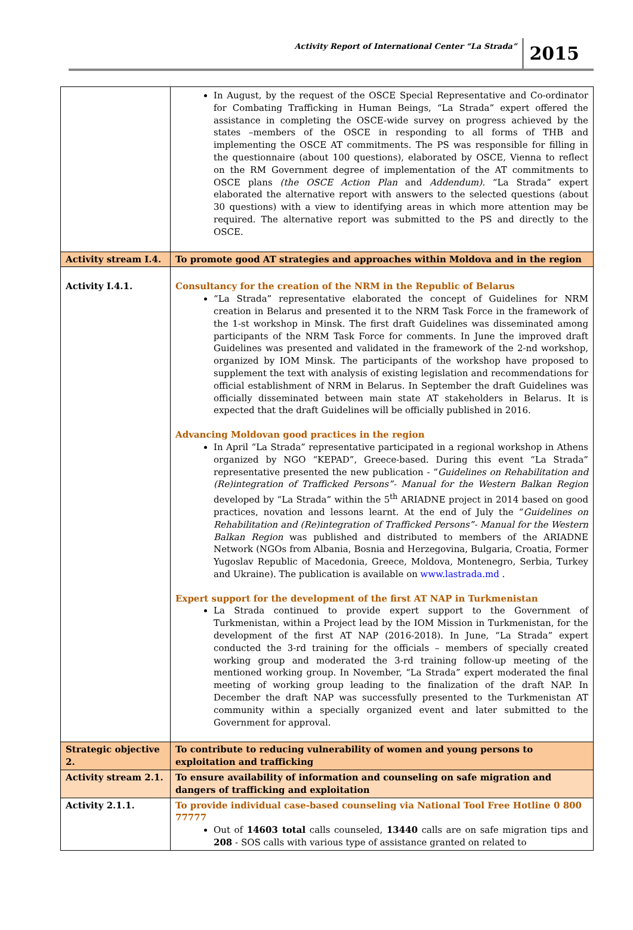Activity Report of International Center “La Strada” 2015
| | In August, by the request of the OSCE Special Representative and Co-ordinator for Combating Trafficking in Human Beings, “La Strada” expert offered the assistance in completing the OSCE-wide survey on progress achieved by the states –members of the OSCE in responding to all forms of THB and implementing the OSCE AT commitments. The PS was responsible for filling in the questionnaire (about 100 questions), elaborated by OSCE, Vienna to reflect on the RM Government degree of implementation of the AT commitments to OSCE plans (the OSCE Action Plan and Addendum). “La Strada” expert elaborated the alternative report with answers to the selected questions (about 30 questions) with a view to identifying areas in which more attention may be required. The alternative report was submitted to the PS and directly to the OSCE. |
| Activity stream I.4. | To promote good AT strategies and approaches within Moldova and in the region |
| Activity I.4.1. | Consultancy for the creation of the NRM in the Republic of Belarus “La Strada” representative elaborated the concept of Guidelines for NRM creation in Belarus and presented it to the NRM Task Force in the framework of the 1-st workshop in Minsk. The first draft Guidelines was disseminated among participants of the NRM Task Force for comments. In June the improved draft Guidelines was presented and validated in the framework of the 2-nd workshop, organized by IOM Minsk. The participants of the workshop have proposed to supplement the text with analysis of existing legislation and recommendations for official establishment of NRM in Belarus. In September the draft Guidelines was officially disseminated between main state AT stakeholders in Belarus. It is expected that the draft Guidelines will be officially published in 2016. Advancing Moldovan good practices in the region In April “La Strada” representative participated in a regional workshop in Athens organized by NGO “KEPAD”, Greece-based. During this event “La Strada” representative presented the new publication - “ Guidelines on Rehabilitation and (Re)integration of Trafficked Persons”- Manual for the Western Balkan Region developed by “La Strada” within the 5<sup>th</sup> ARIADNE project in 2014 based on good practices, novation and lessons learnt. At the end of July the “ Guidelines on Rehabilitation and (Re)integration of Trafficked Persons”- Manual for the Western Balkan Region was published and distributed to members of the ARIADNE Network (NGOs from Albania, Bosnia and Herzegovina, Bulgaria, Croatia, Former Yugoslav Republic of Macedonia, Greece, Moldova, Montenegro, Serbia, Turkey and Ukraine). The publication is available on www.lastrada.md . Expert support for the development of the first AT NAP in Turkmenistan La Strada continued to provide expert support to the Government of Turkmenistan, within a Project lead by the IOM Mission in Turkmenistan, for the development of the first AT NAP (2016-2018). In June, “La Strada” expert conducted the 3-rd training for the officials – members of specially created working group and moderated the 3-rd training follow-up meeting of the mentioned working group. In November, “La Strada” expert moderated the final meeting of working group leading to the finalization of the draft NAP. In December the draft NAP was successfully presented to the Turkmenistan AT community within a specially organized event and later submitted to the Government for approval. |
| Strategic objective 2. | To contribute to reducing vulnerability of women and young persons to exploitation and trafficking |
| Activity stream 2.1. | To ensure availability of information and counseling on safe migration and dangers of trafficking and exploitation |
| Activity 2.1.1. | To provide individual case-based counseling via National Tool Free Hotline 0 800 77777 Out of 14603 total calls counseled, 13440 calls are on safe migration tips and 208 - SOS calls with various type of assistance granted on related to |